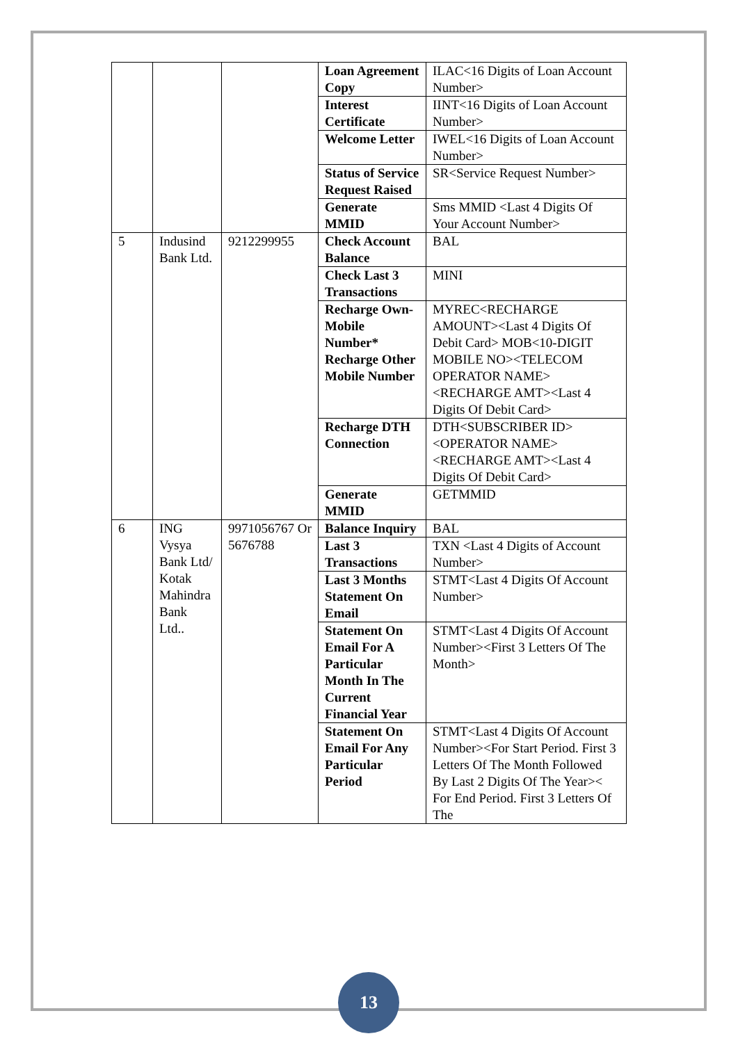| | | | Loan Agreement Copy | ILAC<16 Digits of Loan Account Number> |
| | | | Interest Certificate | IINT<16 Digits of Loan Account Number> |
| | | | Welcome Letter | IWEL<16 Digits of Loan Account Number> |
| | | | Status of Service Request Raised | SR<Service Request Number> |
| | | | Generate MMID | Sms MMID <Last 4 Digits Of Your Account Number> |
| 5 | Indusind Bank Ltd. | 9212299955 | Check Account Balance | BAL |
| | | | Check Last 3 Transactions | MINI |
| | | | Recharge Own-Mobile Number* Recharge Other Mobile Number | MYREC<RECHARGE AMOUNT><Last 4 Digits Of Debit Card> MOB<10-DIGIT MOBILE NO><TELECOM OPERATOR NAME><RECHARGE AMT><Last 4 Digits Of Debit Card> |
| | | | Recharge DTH Connection | DTH<SUBSCRIBER ID><OPERATOR NAME><RECHARGE AMT><Last 4 Digits Of Debit Card> |
| | | | Generate MMID | GETMMID |
| 6 | ING Vysya Bank Ltd/ Kotak Mahindra Bank Ltd.. | 9971056767 Or 5676788 | Balance Inquiry | BAL |
| | | | Last 3 Transactions | TXN <Last 4 Digits of Account Number> |
| | | | Last 3 Months Statement On Email | STMT<Last 4 Digits Of Account Number> |
| | | | Statement On Email For A Particular Month In The Current Financial Year | STMT<Last 4 Digits Of Account Number><First 3 Letters Of The Month> |
| | | | Statement On Email For Any Particular Period | STMT<Last 4 Digits Of Account Number><For Start Period. First 3 Letters Of The Month Followed By Last 2 Digits Of The Year>< For End Period. First 3 Letters Of The |
13